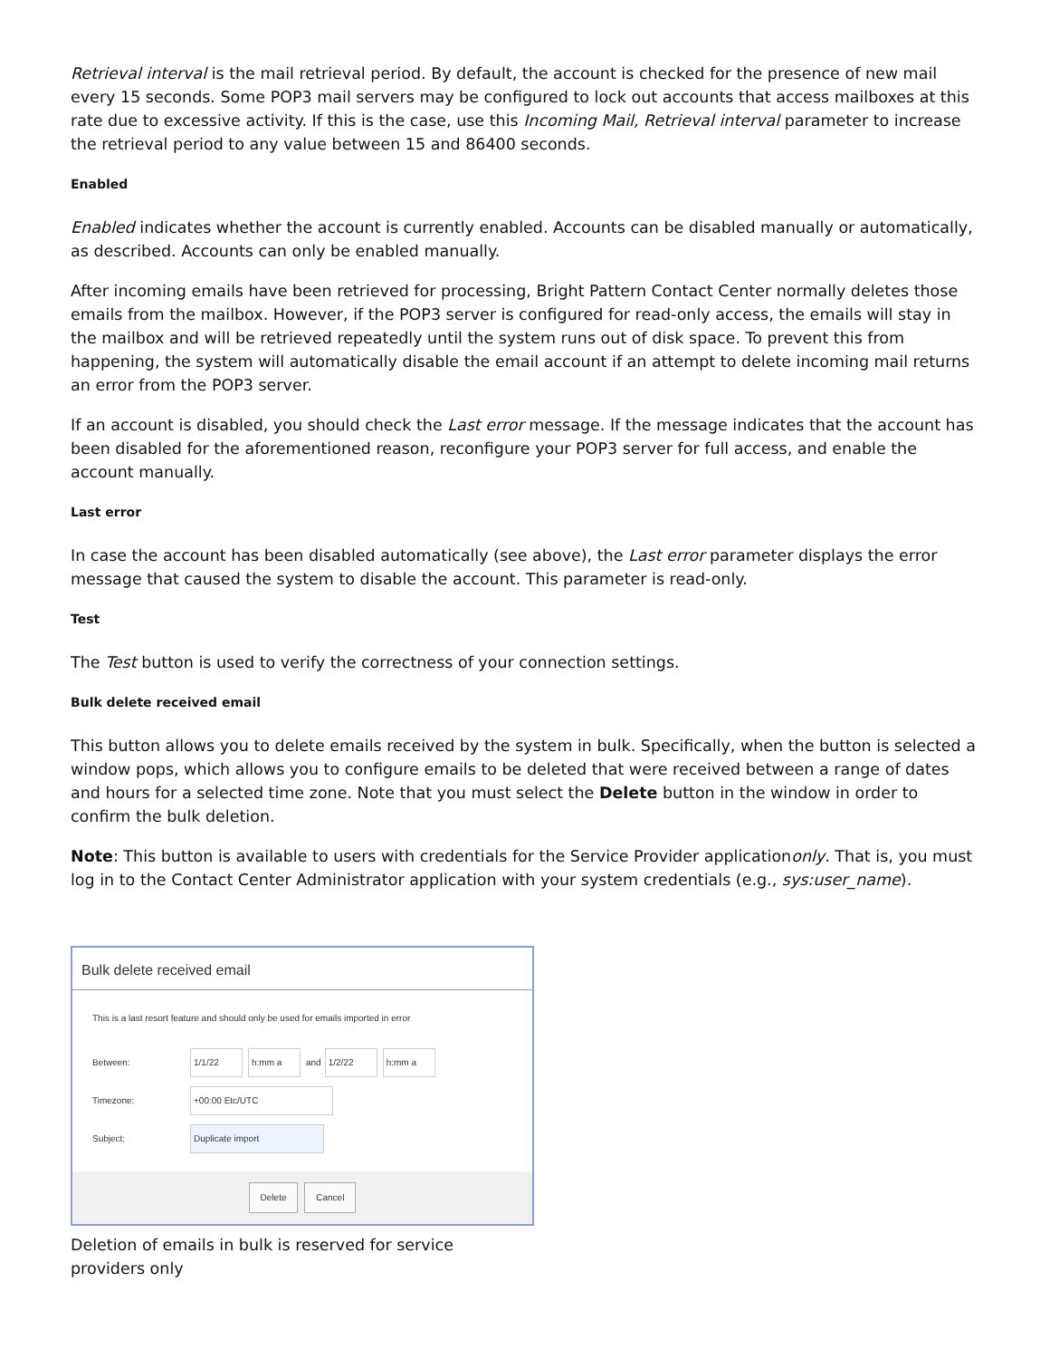Retrieval interval is the mail retrieval period. By default, the account is checked for the presence of new mail every 15 seconds. Some POP3 mail servers may be configured to lock out accounts that access mailboxes at this rate due to excessive activity. If this is the case, use this Incoming Mail, Retrieval interval parameter to increase the retrieval period to any value between 15 and 86400 seconds.
Enabled
Enabled indicates whether the account is currently enabled. Accounts can be disabled manually or automatically, as described. Accounts can only be enabled manually.
After incoming emails have been retrieved for processing, Bright Pattern Contact Center normally deletes those emails from the mailbox. However, if the POP3 server is configured for read-only access, the emails will stay in the mailbox and will be retrieved repeatedly until the system runs out of disk space. To prevent this from happening, the system will automatically disable the email account if an attempt to delete incoming mail returns an error from the POP3 server.
If an account is disabled, you should check the Last error message. If the message indicates that the account has been disabled for the aforementioned reason, reconfigure your POP3 server for full access, and enable the account manually.
Last error
In case the account has been disabled automatically (see above), the Last error parameter displays the error message that caused the system to disable the account. This parameter is read-only.
Test
The Test button is used to verify the correctness of your connection settings.
Bulk delete received email
This button allows you to delete emails received by the system in bulk. Specifically, when the button is selected a window pops, which allows you to configure emails to be deleted that were received between a range of dates and hours for a selected time zone. Note that you must select the Delete button in the window in order to confirm the bulk deletion.
Note: This button is available to users with credentials for the Service Provider applicationonly. That is, you must log in to the Contact Center Administrator application with your system credentials (e.g., sys:user_name).
Bulk delete received email
This is a last resort feature and should only be used for emails imported in error
Between: 1/1/22 h:mm a and 1/2/22 h:mm a
Timezone: +00:00 Etc/UTC
Subject: Duplicate import
Delete Cancel
Deletion of emails in bulk is reserved for service providers only